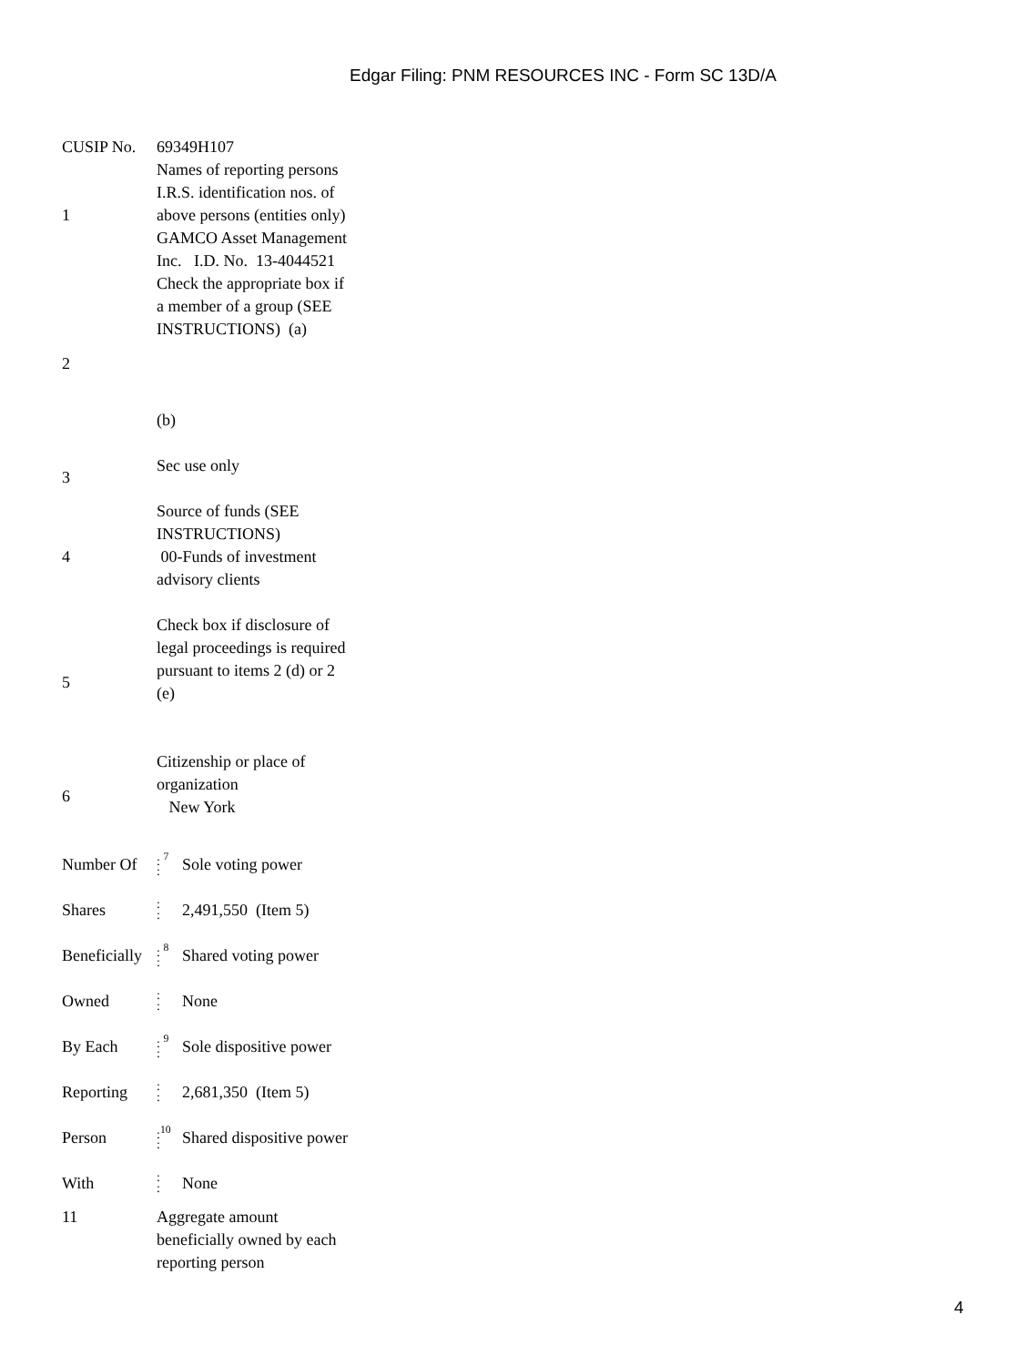Edgar Filing: PNM RESOURCES INC - Form SC 13D/A
| CUSIP No. | 69349H107 | |
| 1 | Names of reporting persons I.R.S. identification nos. of above persons (entities only) GAMCO Asset Management Inc. I.D. No. 13-4044521 | |
| 2 | Check the appropriate box if a member of a group (SEE INSTRUCTIONS) (a) (b) | |
| 3 | Sec use only | |
| 4 | Source of funds (SEE INSTRUCTIONS) 00-Funds of investment advisory clients | |
| 5 | Check box if disclosure of legal proceedings is required pursuant to items 2 (d) or 2 (e) | |
| 6 | Citizenship or place of organization New York | |
| Number Of | : <sup>7</sup> : | Sole voting power |
| Shares | : : | 2,491,550 (Item 5) |
| Beneficially | : <sup>8</sup> : | Shared voting power |
| Owned | : : | None |
| By Each | : <sup>9</sup> : | Sole dispositive power |
| Reporting | : : | 2,681,350 (Item 5) |
| Person | :<sup>10</sup> : | Shared dispositive power |
| With | : : | None |
| 11 | Aggregate amount beneficially owned by each reporting person | |
4